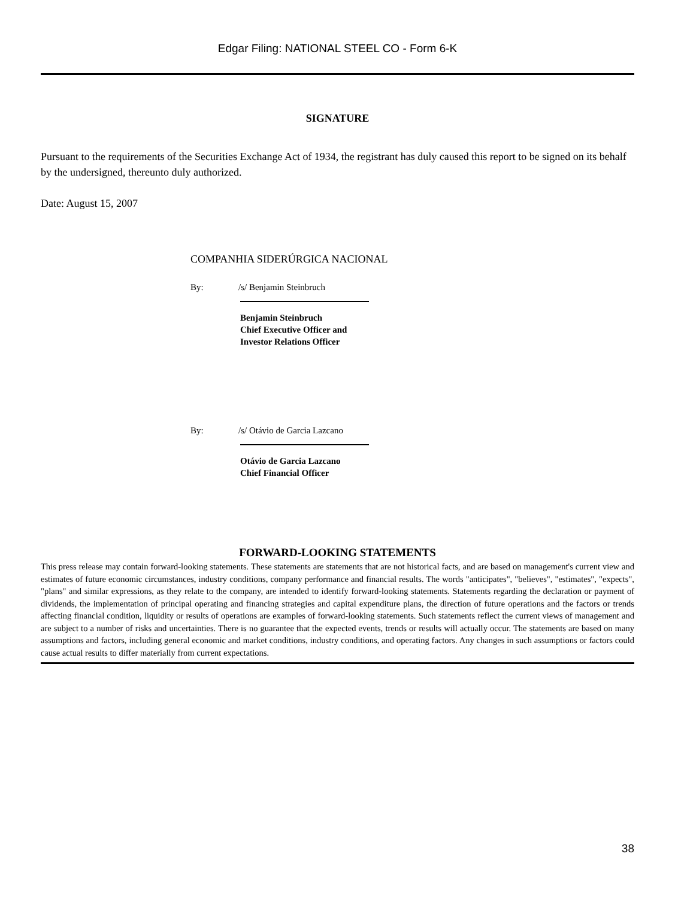Edgar Filing: NATIONAL STEEL CO - Form 6-K
SIGNATURE
Pursuant to the requirements of the Securities Exchange Act of 1934, the registrant has duly caused this report to be signed on its behalf by the undersigned, thereunto duly authorized.
Date: August 15, 2007
COMPANHIA SIDERÚRGICA NACIONAL
By: /s/ Benjamin Steinbruch
Benjamin Steinbruch
Chief Executive Officer and
Investor Relations Officer
By: /s/ Otávio de Garcia Lazcano
Otávio de Garcia Lazcano
Chief Financial Officer
FORWARD-LOOKING STATEMENTS
This press release may contain forward-looking statements. These statements are statements that are not historical facts, and are based on management's current view and estimates of future economic circumstances, industry conditions, company performance and financial results. The words "anticipates", "believes", "estimates", "expects", "plans" and similar expressions, as they relate to the company, are intended to identify forward-looking statements. Statements regarding the declaration or payment of dividends, the implementation of principal operating and financing strategies and capital expenditure plans, the direction of future operations and the factors or trends affecting financial condition, liquidity or results of operations are examples of forward-looking statements. Such statements reflect the current views of management and are subject to a number of risks and uncertainties. There is no guarantee that the expected events, trends or results will actually occur. The statements are based on many assumptions and factors, including general economic and market conditions, industry conditions, and operating factors. Any changes in such assumptions or factors could cause actual results to differ materially from current expectations.
38